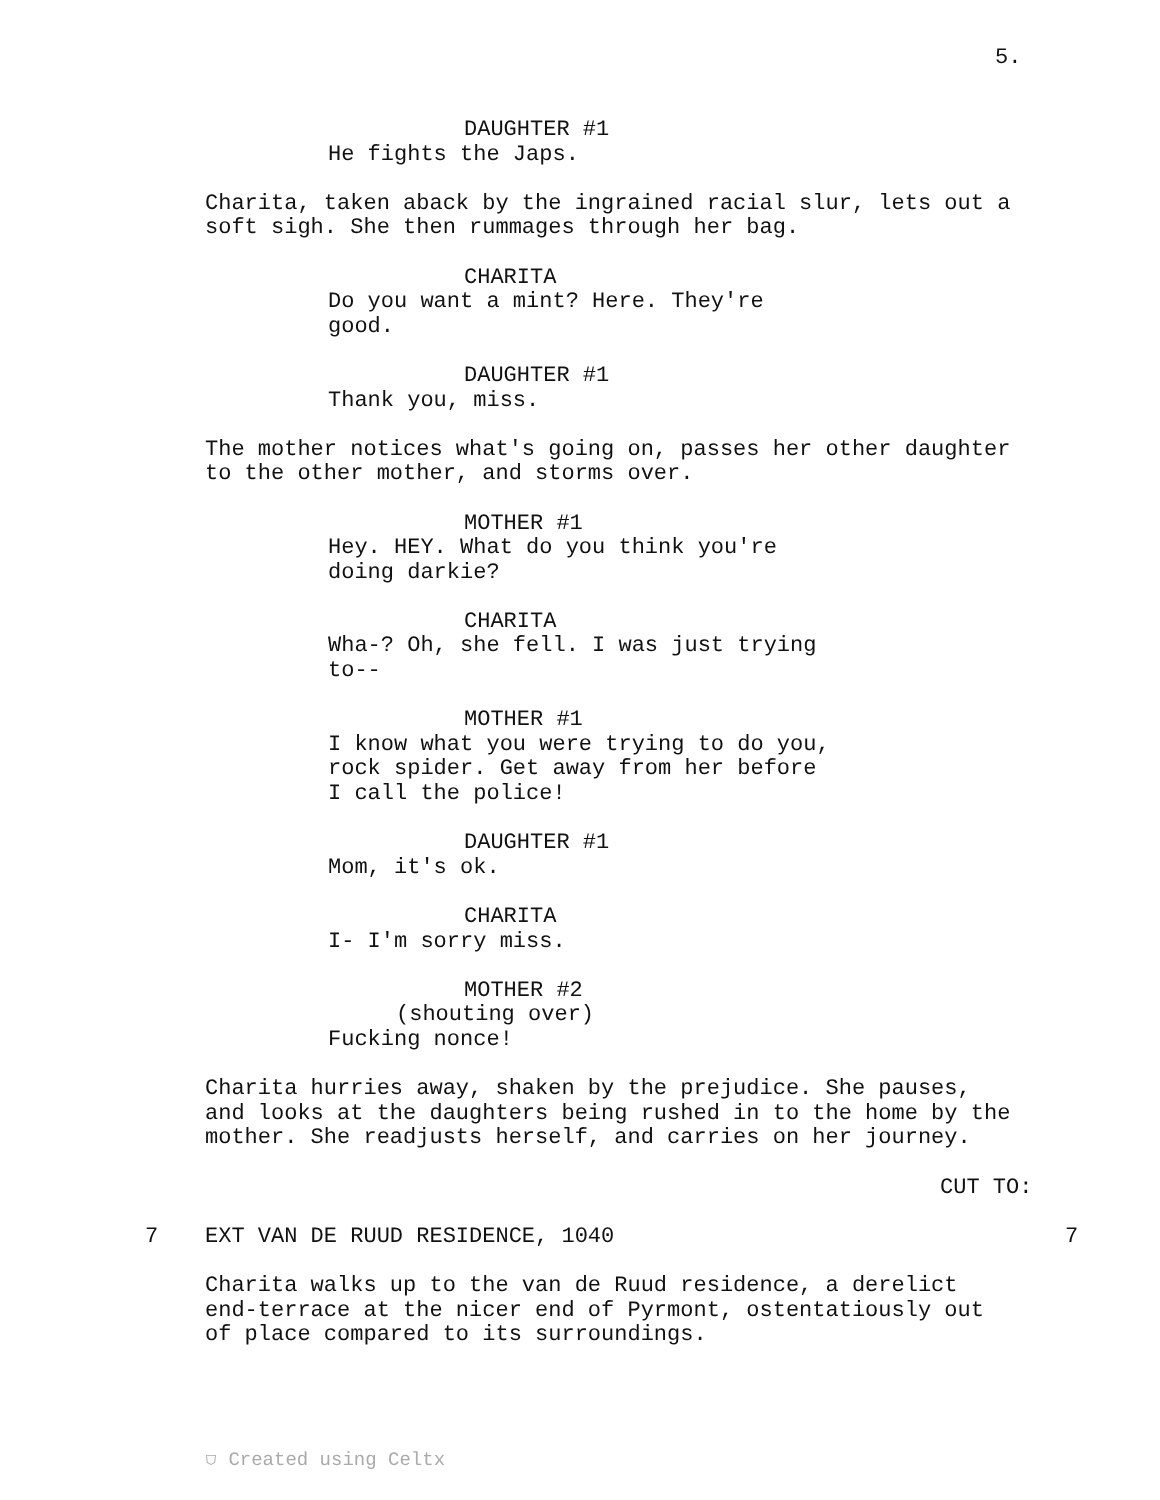5.
DAUGHTER #1
He fights the Japs.
Charita, taken aback by the ingrained racial slur, lets out a soft sigh. She then rummages through her bag.
CHARITA
Do you want a mint? Here. They're good.
DAUGHTER #1
Thank you, miss.
The mother notices what's going on, passes her other daughter to the other mother, and storms over.
MOTHER #1
Hey. HEY. What do you think you're doing darkie?
CHARITA
Wha-? Oh, she fell. I was just trying to--
MOTHER #1
I know what you were trying to do you, rock spider. Get away from her before I call the police!
DAUGHTER #1
Mom, it's ok.
CHARITA
I- I'm sorry miss.
MOTHER #2
(shouting over)
Fucking nonce!
Charita hurries away, shaken by the prejudice. She pauses, and looks at the daughters being rushed in to the home by the mother. She readjusts herself, and carries on her journey.
CUT TO:
7
EXT VAN DE RUUD RESIDENCE, 1040
7
Charita walks up to the van de Ruud residence, a derelict end-terrace at the nicer end of Pyrmont, ostentatiously out of place compared to its surroundings.
⛉ Created using Celtx